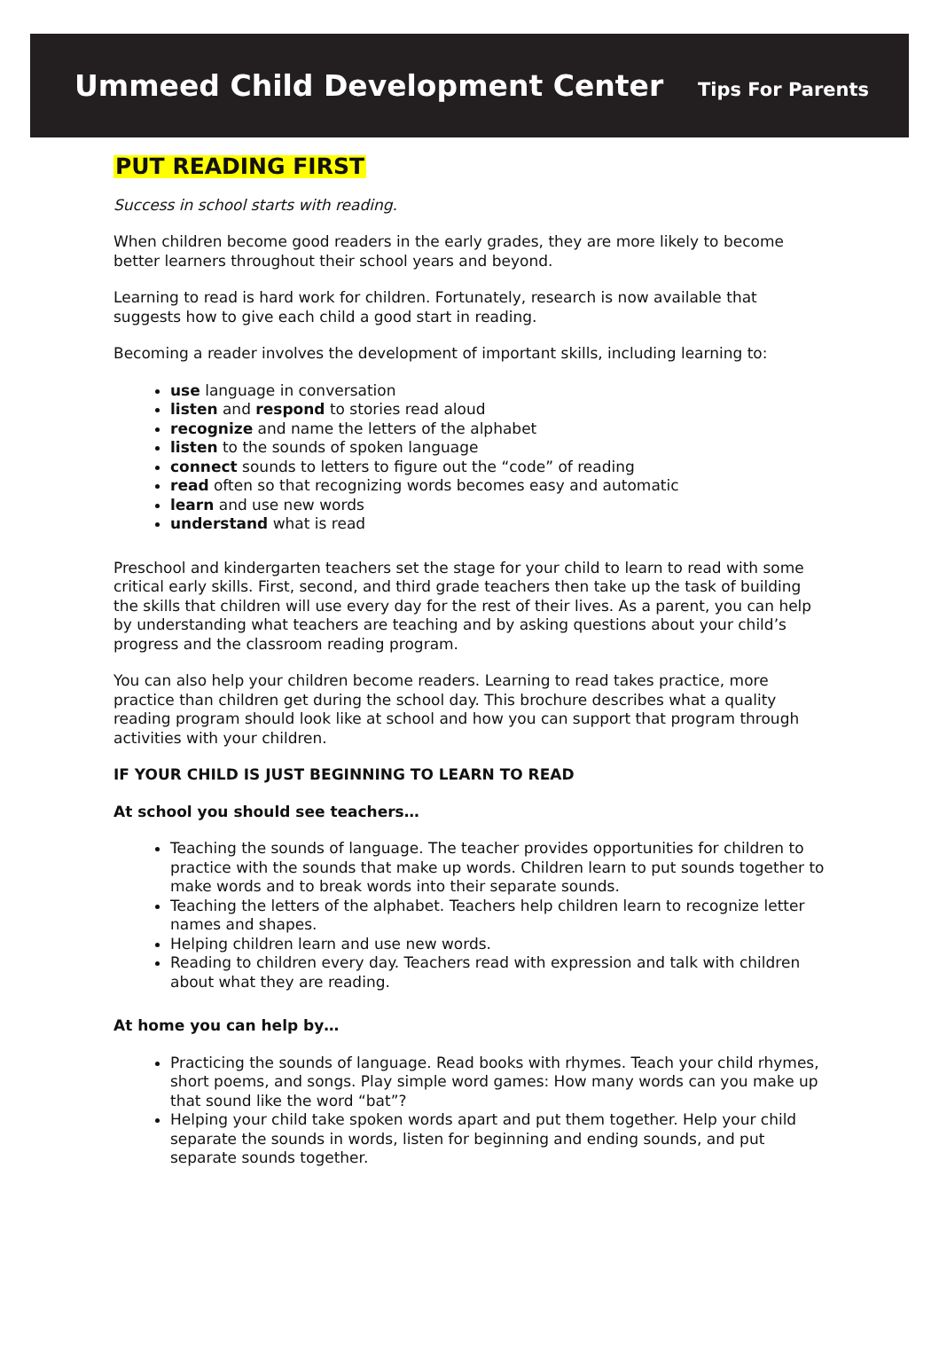Ummeed Child Development Center
Tips For Parents
PUT READING FIRST
Success in school starts with reading.
When children become good readers in the early grades, they are more likely to become better learners throughout their school years and beyond.
Learning to read is hard work for children. Fortunately, research is now available that suggests how to give each child a good start in reading.
Becoming a reader involves the development of important skills, including learning to:
use language in conversation
listen and respond to stories read aloud
recognize and name the letters of the alphabet
listen to the sounds of spoken language
connect sounds to letters to figure out the “code” of reading
read often so that recognizing words becomes easy and automatic
learn and use new words
understand what is read
Preschool and kindergarten teachers set the stage for your child to learn to read with some critical early skills. First, second, and third grade teachers then take up the task of building the skills that children will use every day for the rest of their lives. As a parent, you can help by understanding what teachers are teaching and by asking questions about your child’s progress and the classroom reading program.
You can also help your children become readers. Learning to read takes practice, more practice than children get during the school day. This brochure describes what a quality reading program should look like at school and how you can support that program through activities with your children.
IF YOUR CHILD IS JUST BEGINNING TO LEARN TO READ
At school you should see teachers…
Teaching the sounds of language. The teacher provides opportunities for children to practice with the sounds that make up words. Children learn to put sounds together to make words and to break words into their separate sounds.
Teaching the letters of the alphabet. Teachers help children learn to recognize letter names and shapes.
Helping children learn and use new words.
Reading to children every day. Teachers read with expression and talk with children about what they are reading.
At home you can help by…
Practicing the sounds of language. Read books with rhymes. Teach your child rhymes, short poems, and songs. Play simple word games: How many words can you make up that sound like the word “bat”?
Helping your child take spoken words apart and put them together. Help your child separate the sounds in words, listen for beginning and ending sounds, and put separate sounds together.